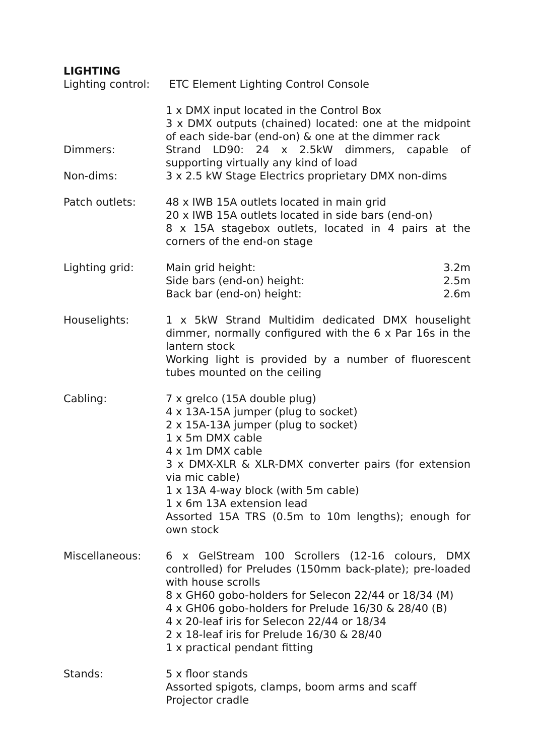LIGHTING
Lighting control:
ETC Element Lighting Control Console
1 x DMX input located in the Control Box
3 x DMX outputs (chained) located: one at the midpoint of each side-bar (end-on) & one at the dimmer rack
Dimmers: Strand LD90: 24 x 2.5kW dimmers, capable of supporting virtually any kind of load
Non-dims: 3 x 2.5 kW Stage Electrics proprietary DMX non-dims
Patch outlets: 48 x IWB 15A outlets located in main grid
20 x IWB 15A outlets located in side bars (end-on)
8 x 15A stagebox outlets, located in 4 pairs at the corners of the end-on stage
Lighting grid: Main grid height: 3.2m
Side bars (end-on) height: 2.5m
Back bar (end-on) height: 2.6m
Houselights: 1 x 5kW Strand Multidim dedicated DMX houselight dimmer, normally configured with the 6 x Par 16s in the lantern stock
Working light is provided by a number of fluorescent tubes mounted on the ceiling
Cabling: 7 x grelco (15A double plug)
4 x 13A-15A jumper (plug to socket)
2 x 15A-13A jumper (plug to socket)
1 x 5m DMX cable
4 x 1m DMX cable
3 x DMX-XLR & XLR-DMX converter pairs (for extension via mic cable)
1 x 13A 4-way block (with 5m cable)
1 x 6m 13A extension lead
Assorted 15A TRS (0.5m to 10m lengths); enough for own stock
Miscellaneous: 6 x GelStream 100 Scrollers (12-16 colours, DMX controlled) for Preludes (150mm back-plate); pre-loaded with house scrolls
8 x GH60 gobo-holders for Selecon 22/44 or 18/34 (M)
4 x GH06 gobo-holders for Prelude 16/30 & 28/40 (B)
4 x 20-leaf iris for Selecon 22/44 or 18/34
2 x 18-leaf iris for Prelude 16/30 & 28/40
1 x practical pendant fitting
Stands: 5 x floor stands
Assorted spigots, clamps, boom arms and scaff
Projector cradle